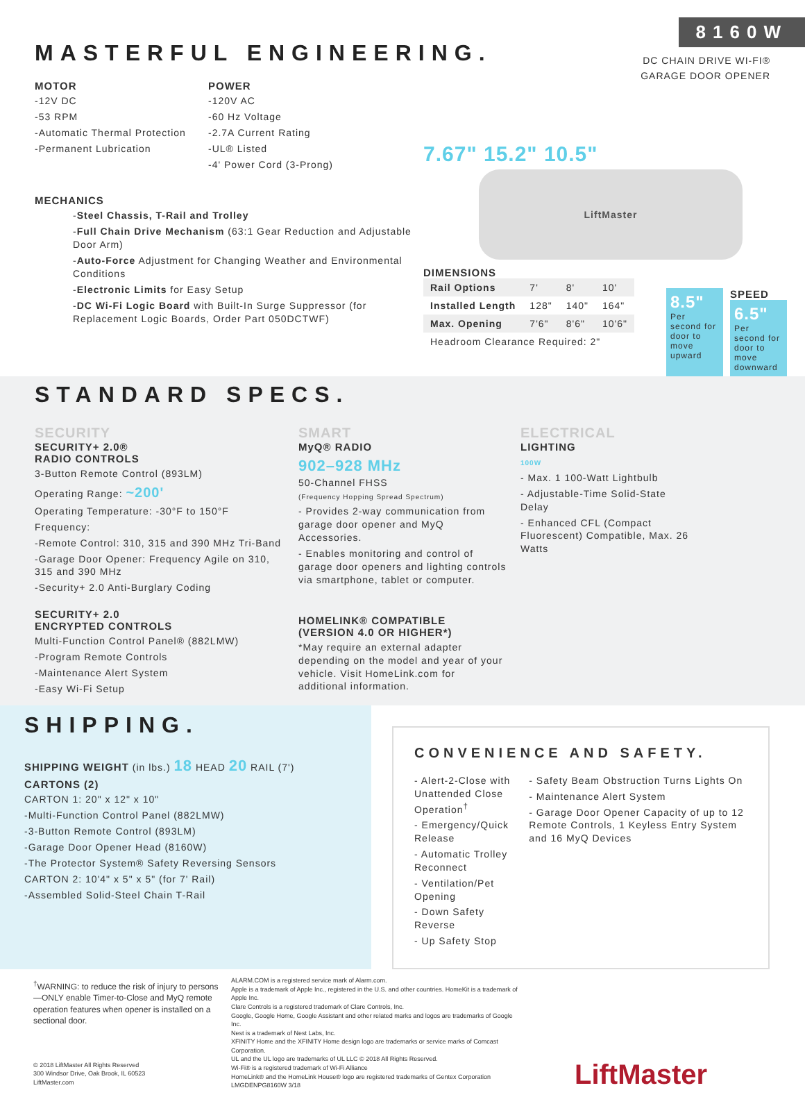8160W
DC CHAIN DRIVE WI-FI®
GARAGE DOOR OPENER
MASTERFUL ENGINEERING.
MOTOR
-12V DC
-53 RPM
-Automatic Thermal Protection
-Permanent Lubrication
POWER
-120V AC
-60 Hz Voltage
-2.7A Current Rating
-UL® Listed
-4' Power Cord (3-Prong)
MECHANICS
-Steel Chassis, T-Rail and Trolley
-Full Chain Drive Mechanism (63:1 Gear Reduction and Adjustable Door Arm)
-Auto-Force Adjustment for Changing Weather and Environmental Conditions
-Electronic Limits for Easy Setup
-DC Wi-Fi Logic Board with Built-In Surge Suppressor (for Replacement Logic Boards, Order Part 050DCTWF)
7.67" 15.2" 10.5"
LiftMaster
DIMENSIONS
| Rail Options | 7' | 8' | 10' |
| Installed Length | 128" | 140" | 164" |
| Max. Opening | 7'6" | 8'6" | 10'6" |
| Headroom Clearance Required: 2" | | | |
8.5"
Per second for door to move upward
SPEED
6.5"
Per second for door to move downward
STANDARD SPECS.
SECURITY
SECURITY+ 2.0®
RADIO CONTROLS
3-Button Remote Control (893LM)
Operating Range: ~200'
Operating Temperature: -30°F to 150°F
Frequency:
-Remote Control: 310, 315 and 390 MHz Tri-Band
-Garage Door Opener: Frequency Agile on 310, 315 and 390 MHz
-Security+ 2.0 Anti-Burglary Coding
SECURITY+ 2.0
ENCRYPTED CONTROLS
Multi-Function Control Panel® (882LMW)
-Program Remote Controls
-Maintenance Alert System
-Easy Wi-Fi Setup
SMART
MyQ® RADIO
902–928 MHz
50-Channel FHSS
(Frequency Hopping Spread Spectrum)
- Provides 2-way communication from garage door opener and MyQ Accessories.
- Enables monitoring and control of garage door openers and lighting controls via smartphone, tablet or computer.
HOMELINK® COMPATIBLE
(VERSION 4.0 OR HIGHER*)
*May require an external adapter depending on the model and year of your vehicle. Visit HomeLink.com for additional information.
ELECTRICAL
LIGHTING
100W
- Max. 1 100-Watt Lightbulb
- Adjustable-Time Solid-State Delay
- Enhanced CFL (Compact Fluorescent) Compatible, Max. 26 Watts
SHIPPING.
SHIPPING WEIGHT (in lbs.) 18 HEAD 20 RAIL (7')
CARTONS (2)
CARTON 1: 20" x 12" x 10"
-Multi-Function Control Panel (882LMW)
-3-Button Remote Control (893LM)
-Garage Door Opener Head (8160W)
-The Protector System® Safety Reversing Sensors
CARTON 2: 10'4" x 5" x 5" (for 7' Rail)
-Assembled Solid-Steel Chain T-Rail
CONVENIENCE AND SAFETY.
- Alert-2-Close with Unattended Close Operation<sup>†</sup>
- Emergency/Quick Release
- Automatic Trolley Reconnect
- Ventilation/Pet Opening
- Down Safety Reverse
- Up Safety Stop
- Safety Beam Obstruction Turns Lights On
- Maintenance Alert System
- Garage Door Opener Capacity of up to 12 Remote Controls, 1 Keyless Entry System and 16 MyQ Devices
<sup>†</sup> WARNING: to reduce the risk of injury to persons—ONLY enable Timer-to-Close and MyQ remote operation features when opener is installed on a sectional door.
© 2018 LiftMaster All Rights Reserved
300 Windsor Drive, Oak Brook, IL 60523
LiftMaster.com
ALARM.COM is a registered service mark of Alarm.com.
Apple is a trademark of Apple Inc., registered in the U.S. and other countries. HomeKit is a trademark of Apple Inc.
Clare Controls is a registered trademark of Clare Controls, Inc.
Google, Google Home, Google Assistant and other related marks and logos are trademarks of Google Inc.
Nest is a trademark of Nest Labs, Inc.
XFINITY Home and the XFINITY Home design logo are trademarks or service marks of Comcast Corporation.
UL and the UL logo are trademarks of UL LLC © 2018 All Rights Reserved.
Wi-Fi® is a registered trademark of Wi-Fi Alliance
HomeLink® and the HomeLink House® logo are registered trademarks of Gentex Corporation
LMGDENPG8160W 3/18
LiftMaster